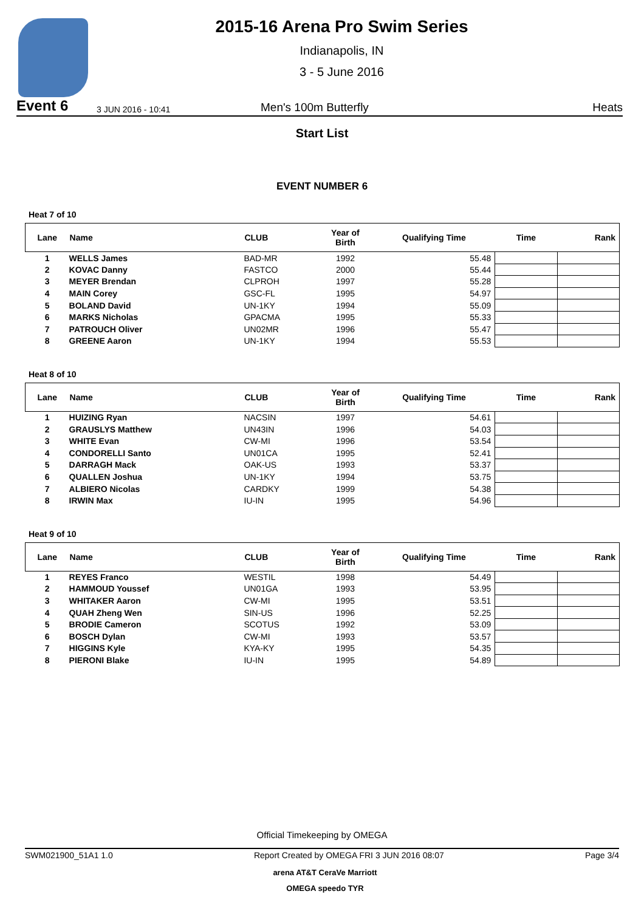2015-16 Arena Pro Swim Series
Indianapolis, IN
3 - 5 June 2016
Event 6 3 JUN 2016 - 10:41 Men's 100m Butterfly Heats
Start List
EVENT NUMBER 6
Heat 7 of 10
| Lane | Name | CLUB | Year of Birth | Qualifying Time | Time | Rank |
| --- | --- | --- | --- | --- | --- | --- |
| 1 | WELLS James | BAD-MR | 1992 | 55.48 | | |
| 2 | KOVAC Danny | FASTCO | 2000 | 55.44 | | |
| 3 | MEYER Brendan | CLPROH | 1997 | 55.28 | | |
| 4 | MAIN Corey | GSC-FL | 1995 | 54.97 | | |
| 5 | BOLAND David | UN-1KY | 1994 | 55.09 | | |
| 6 | MARKS Nicholas | GPACMA | 1995 | 55.33 | | |
| 7 | PATROUCH Oliver | UN02MR | 1996 | 55.47 | | |
| 8 | GREENE Aaron | UN-1KY | 1994 | 55.53 | | |
Heat 8 of 10
| Lane | Name | CLUB | Year of Birth | Qualifying Time | Time | Rank |
| --- | --- | --- | --- | --- | --- | --- |
| 1 | HUIZING Ryan | NACSIN | 1997 | 54.61 | | |
| 2 | GRAUSLYS Matthew | UN43IN | 1996 | 54.03 | | |
| 3 | WHITE Evan | CW-MI | 1996 | 53.54 | | |
| 4 | CONDORELLI Santo | UN01CA | 1995 | 52.41 | | |
| 5 | DARRAGH Mack | OAK-US | 1993 | 53.37 | | |
| 6 | QUALLEN Joshua | UN-1KY | 1994 | 53.75 | | |
| 7 | ALBIERO Nicolas | CARDKY | 1999 | 54.38 | | |
| 8 | IRWIN Max | IU-IN | 1995 | 54.96 | | |
Heat 9 of 10
| Lane | Name | CLUB | Year of Birth | Qualifying Time | Time | Rank |
| --- | --- | --- | --- | --- | --- | --- |
| 1 | REYES Franco | WESTIL | 1998 | 54.49 | | |
| 2 | HAMMOUD Youssef | UN01GA | 1993 | 53.95 | | |
| 3 | WHITAKER Aaron | CW-MI | 1995 | 53.51 | | |
| 4 | QUAH Zheng Wen | SIN-US | 1996 | 52.25 | | |
| 5 | BRODIE Cameron | SCOTUS | 1992 | 53.09 | | |
| 6 | BOSCH Dylan | CW-MI | 1993 | 53.57 | | |
| 7 | HIGGINS Kyle | KYA-KY | 1995 | 54.35 | | |
| 8 | PIERONI Blake | IU-IN | 1995 | 54.89 | | |
Official Timekeeping by OMEGA
SWM021900_51A1 1.0 Report Created by OMEGA FRI 3 JUN 2016 08:07 Page 3/4
arena AT&T CeraVe Marriott
OMEGA speedo TYR